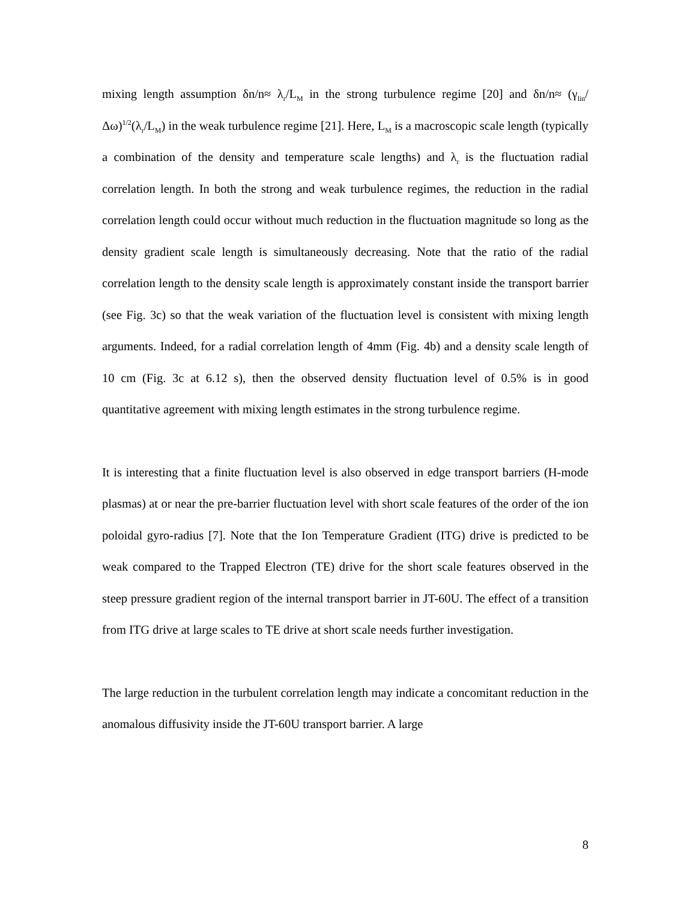mixing length assumption δn/n≈ λ<sub>r</sub>/L<sub>M</sub> in the strong turbulence regime [20] and δn/n≈ (γ<sub>lin</sub>/Δω)<sup>1/2</sup>(λ<sub>r</sub>/L<sub>M</sub>) in the weak turbulence regime [21]. Here, L<sub>M</sub> is a macroscopic scale length (typically a combination of the density and temperature scale lengths) and λ<sub>r</sub> is the fluctuation radial correlation length. In both the strong and weak turbulence regimes, the reduction in the radial correlation length could occur without much reduction in the fluctuation magnitude so long as the density gradient scale length is simultaneously decreasing. Note that the ratio of the radial correlation length to the density scale length is approximately constant inside the transport barrier (see Fig. 3c) so that the weak variation of the fluctuation level is consistent with mixing length arguments. Indeed, for a radial correlation length of 4mm (Fig. 4b) and a density scale length of 10 cm (Fig. 3c at 6.12 s), then the observed density fluctuation level of 0.5% is in good quantitative agreement with mixing length estimates in the strong turbulence regime.
It is interesting that a finite fluctuation level is also observed in edge transport barriers (H-mode plasmas) at or near the pre-barrier fluctuation level with short scale features of the order of the ion poloidal gyro-radius [7]. Note that the Ion Temperature Gradient (ITG) drive is predicted to be weak compared to the Trapped Electron (TE) drive for the short scale features observed in the steep pressure gradient region of the internal transport barrier in JT-60U. The effect of a transition from ITG drive at large scales to TE drive at short scale needs further investigation.
The large reduction in the turbulent correlation length may indicate a concomitant reduction in the anomalous diffusivity inside the JT-60U transport barrier. A large
8